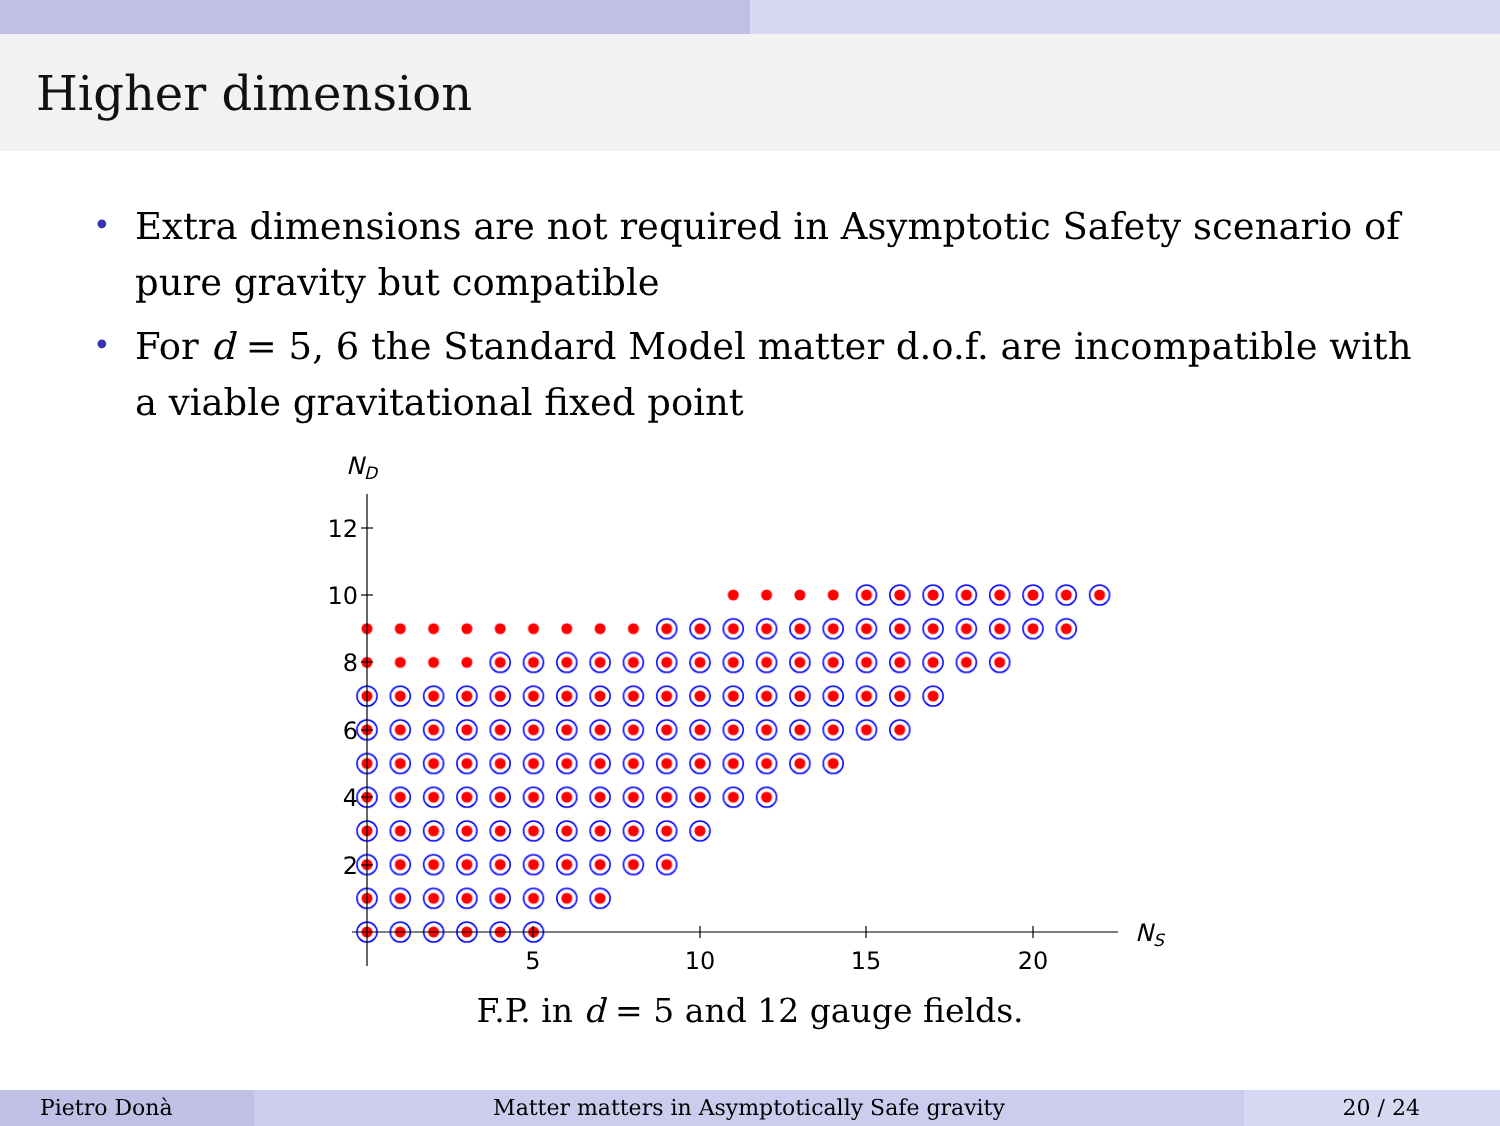Higher dimension
• Extra dimensions are not required in Asymptotic Safety scenario of pure gravity but compatible
• For d = 5, 6 the Standard Model matter d.o.f. are incompatible with a viable gravitational fixed point
ND
2
4
6
8
10
12
5
10
15
20
NS
F.P. in d = 5 and 12 gauge fields.
Pietro Donà Matter matters in Asymptotically Safe gravity
20 / 24